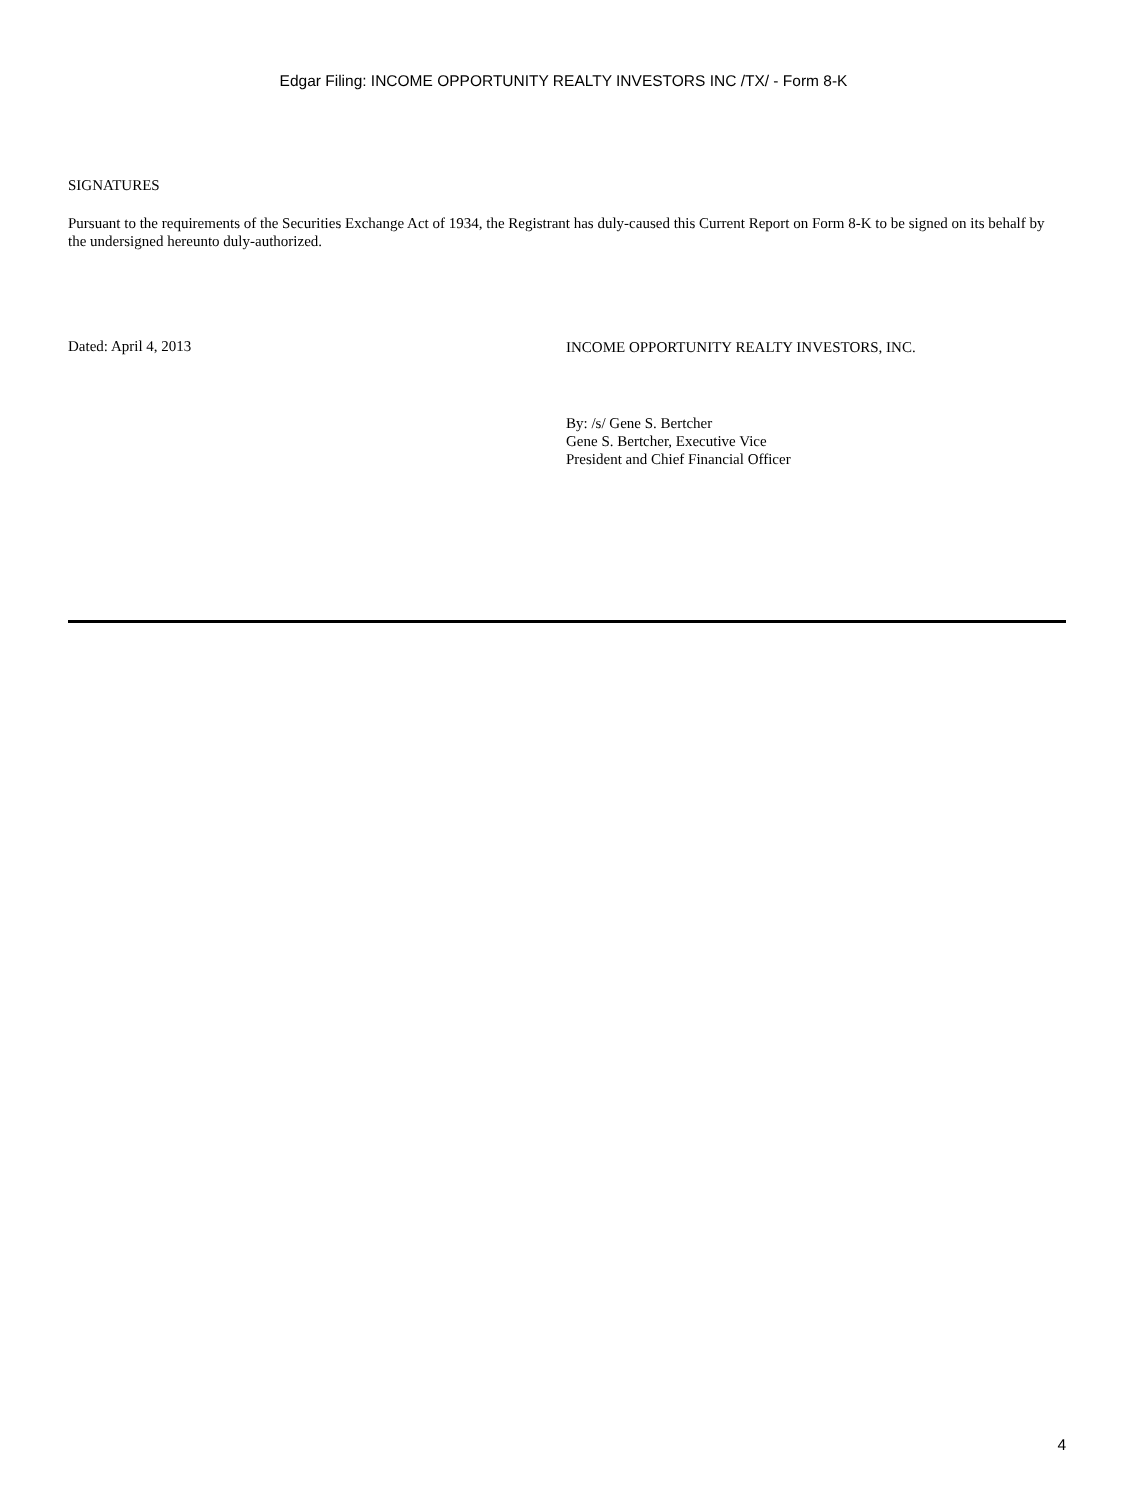Edgar Filing: INCOME OPPORTUNITY REALTY INVESTORS INC /TX/ - Form 8-K
SIGNATURES
Pursuant to the requirements of the Securities Exchange Act of 1934, the Registrant has duly-caused this Current Report on Form 8-K to be signed on its behalf by the undersigned hereunto duly-authorized.
Dated: April 4, 2013
INCOME OPPORTUNITY REALTY INVESTORS, INC.
By: /s/ Gene S. Bertcher
Gene S. Bertcher, Executive Vice
President and Chief Financial Officer
4